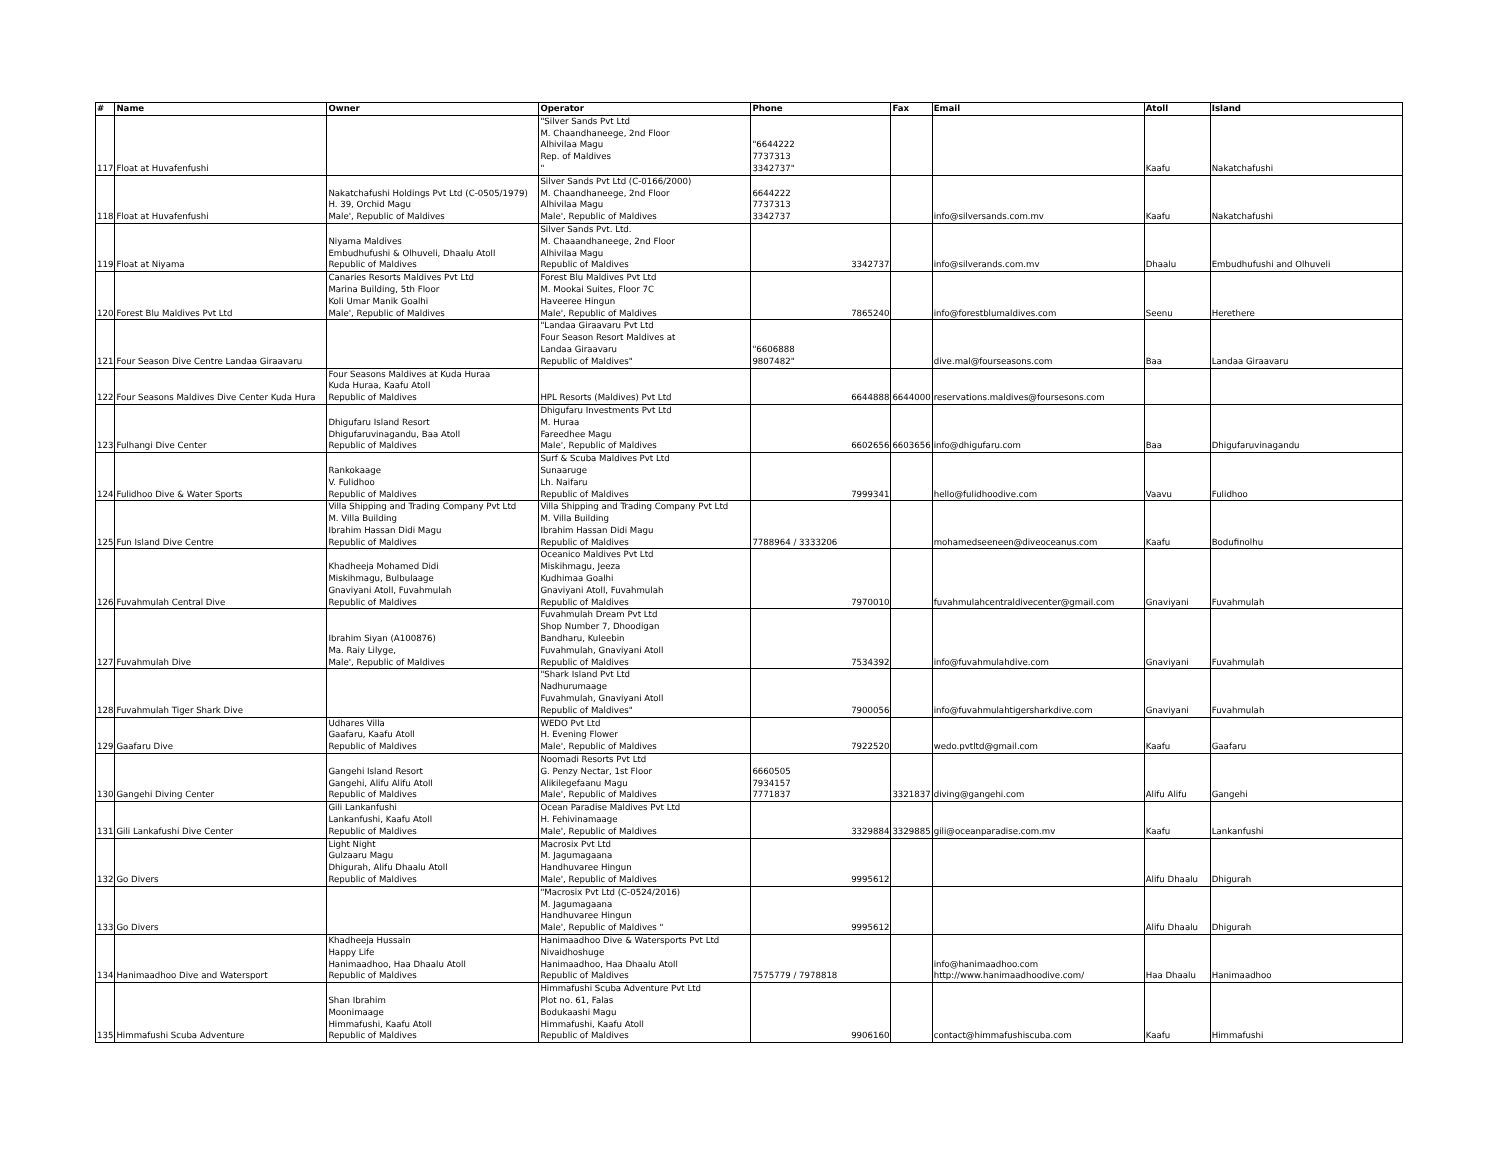| # | Name | Owner | Operator | Phone | Fax | Email | Atoll | Island |
| --- | --- | --- | --- | --- | --- | --- | --- | --- |
| 117 | Float at Huvafenfushi | | "Silver Sands Pvt Ltd M. Chaandhaneege, 2nd Floor Alhivilaa Magu Rep. of Maldives " | "6644222 7737313 3342737" | | | Kaafu | Nakatchafushi |
| 118 | Float at Huvafenfushi | Nakatchafushi Holdings Pvt Ltd (C-0505/1979) H. 39, Orchid Magu Male', Republic of Maldives | Silver Sands Pvt Ltd (C-0166/2000) M. Chaandhaneege, 2nd Floor Alhivilaa Magu Male', Republic of Maldives | 6644222 7737313 3342737 | | info@silversands.com.mv | Kaafu | Nakatchafushi |
| 119 | Float at Niyama | Niyama Maldives Embudhufushi & Olhuveli, Dhaalu Atoll Republic of Maldives | Silver Sands Pvt. Ltd. M. Chaaandhaneege, 2nd Floor Alhivilaa Magu Republic of Maldives | 3342737 | | info@silverands.com.mv | Dhaalu | Embudhufushi and Olhuveli |
| 120 | Forest Blu Maldives Pvt Ltd | Canaries Resorts Maldives Pvt Ltd Marina Building, 5th Floor Koli Umar Manik Goalhi Male', Republic of Maldives | Forest Blu Maldives Pvt Ltd M. Mookai Suites, Floor 7C Haveeree Hingun Male', Republic of Maldives | 7865240 | | info@forestblumaldives.com | Seenu | Herethere |
| 121 | Four Season Dive Centre Landaa Giraavaru | | "Landaa Giraavaru Pvt Ltd Four Season Resort Maldives at Landaa Giraavaru Republic of Maldives" | "6606888 9807482" | | dive.mal@fourseasons.com | Baa | Landaa Giraavaru |
| 122 | Four Seasons Maldives Dive Center Kuda Hura | Four Seasons Maldives at Kuda Huraa Kuda Huraa, Kaafu Atoll Republic of Maldives | HPL Resorts (Maldives) Pvt Ltd | 6644888 | 6644000 | reservations.maldives@foursesons.com | | |
| 123 | Fulhangi Dive Center | Dhigufaru Island Resort Dhigufaruvinagandu, Baa Atoll Republic of Maldives | Dhigufaru Investments Pvt Ltd M. Huraa Fareedhee Magu Male', Republic of Maldives | 6602656 | 6603656 | info@dhigufaru.com | Baa | Dhigufaruvinagandu |
| 124 | Fulidhoo Dive & Water Sports | Rankokaage V. Fulidhoo Republic of Maldives | Surf & Scuba Maldives Pvt Ltd Sunaaruge Lh. Naifaru Republic of Maldives | 7999341 | | hello@fulidhoodive.com | Vaavu | Fulidhoo |
| 125 | Fun Island Dive Centre | Villa Shipping and Trading Company Pvt Ltd M. Villa Building Ibrahim Hassan Didi Magu Republic of Maldives | Villa Shipping and Trading Company Pvt Ltd M. Villa Building Ibrahim Hassan Didi Magu Republic of Maldives | 7788964 / 3333206 | | mohamedseeneen@diveoceanus.com | Kaafu | Bodufinolhu |
| 126 | Fuvahmulah Central Dive | Khadheeja Mohamed Didi Miskihmagu, Bulbulaage Gnaviyani Atoll, Fuvahmulah Republic of Maldives | Oceanico Maldives Pvt Ltd Miskihmagu, Jeeza Kudhimaa Goalhi Gnaviyani Atoll, Fuvahmulah Republic of Maldives | 7970010 | | fuvahmulahcentraldivecenter@gmail.com | Gnaviyani | Fuvahmulah |
| 127 | Fuvahmulah Dive | Ibrahim Siyan (A100876) Ma. Raiy Lilyge, Male', Republic of Maldives | Fuvahmulah Dream Pvt Ltd Shop Number 7, Dhoodigan Bandharu, Kuleebin Fuvahmulah, Gnaviyani Atoll Republic of Maldives | 7534392 | | info@fuvahmulahdive.com | Gnaviyani | Fuvahmulah |
| 128 | Fuvahmulah Tiger Shark Dive | | "Shark Island Pvt Ltd Nadhurumaage Fuvahmulah, Gnaviyani Atoll Republic of Maldives" | 7900056 | | info@fuvahmulahtigersharkdive.com | Gnaviyani | Fuvahmulah |
| 129 | Gaafaru Dive | Udhares Villa Gaafaru, Kaafu Atoll Republic of Maldives | WEDO Pvt Ltd H. Evening Flower Male', Republic of Maldives | 7922520 | | wedo.pvtltd@gmail.com | Kaafu | Gaafaru |
| 130 | Gangehi Diving Center | Gangehi Island Resort Gangehi, Alifu Alifu Atoll Republic of Maldives | Noomadi Resorts Pvt Ltd G. Penzy Nectar, 1st Floor Alikilegefaanu Magu Male', Republic of Maldives | 6660505 7934157 7771837 | 3321837 | diving@gangehi.com | Alifu Alifu | Gangehi |
| 131 | Gili Lankafushi Dive Center | Gili Lankanfushi Lankanfushi, Kaafu Atoll Republic of Maldives | Ocean Paradise Maldives Pvt Ltd H. Fehivinamaage Male', Republic of Maldives | 3329884 | 3329885 | gili@oceanparadise.com.mv | Kaafu | Lankanfushi |
| 132 | Go Divers | Light Night Gulzaaru Magu Dhigurah, Alifu Dhaalu Atoll Republic of Maldives | Macrosix Pvt Ltd M. Jagumagaana Handhuvaree Hingun Male', Republic of Maldives | 9995612 | | | Alifu Dhaalu | Dhigurah |
| 133 | Go Divers | | "Macrosix Pvt Ltd (C-0524/2016) M. Jagumagaana Handhuvaree Hingun Male', Republic of Maldives " | 9995612 | | | Alifu Dhaalu | Dhigurah |
| 134 | Hanimaadhoo Dive and Watersport | Khadheeja Hussain Happy Life Hanimaadhoo, Haa Dhaalu Atoll Republic of Maldives | Hanimaadhoo Dive & Watersports Pvt Ltd Nivaidhoshuge Hanimaadhoo, Haa Dhaalu Atoll Republic of Maldives | 7575779 / 7978818 | | info@hanimaadhoo.com http://www.hanimaadhoodive.com/ | Haa Dhaalu | Hanimaadhoo |
| 135 | Himmafushi Scuba Adventure | Shan Ibrahim Moonimaage Himmafushi, Kaafu Atoll Republic of Maldives | Himmafushi Scuba Adventure Pvt Ltd Plot no. 61, Falas Bodukaashi Magu Himmafushi, Kaafu Atoll Republic of Maldives | 9906160 | | contact@himmafushiscuba.com | Kaafu | Himmafushi |